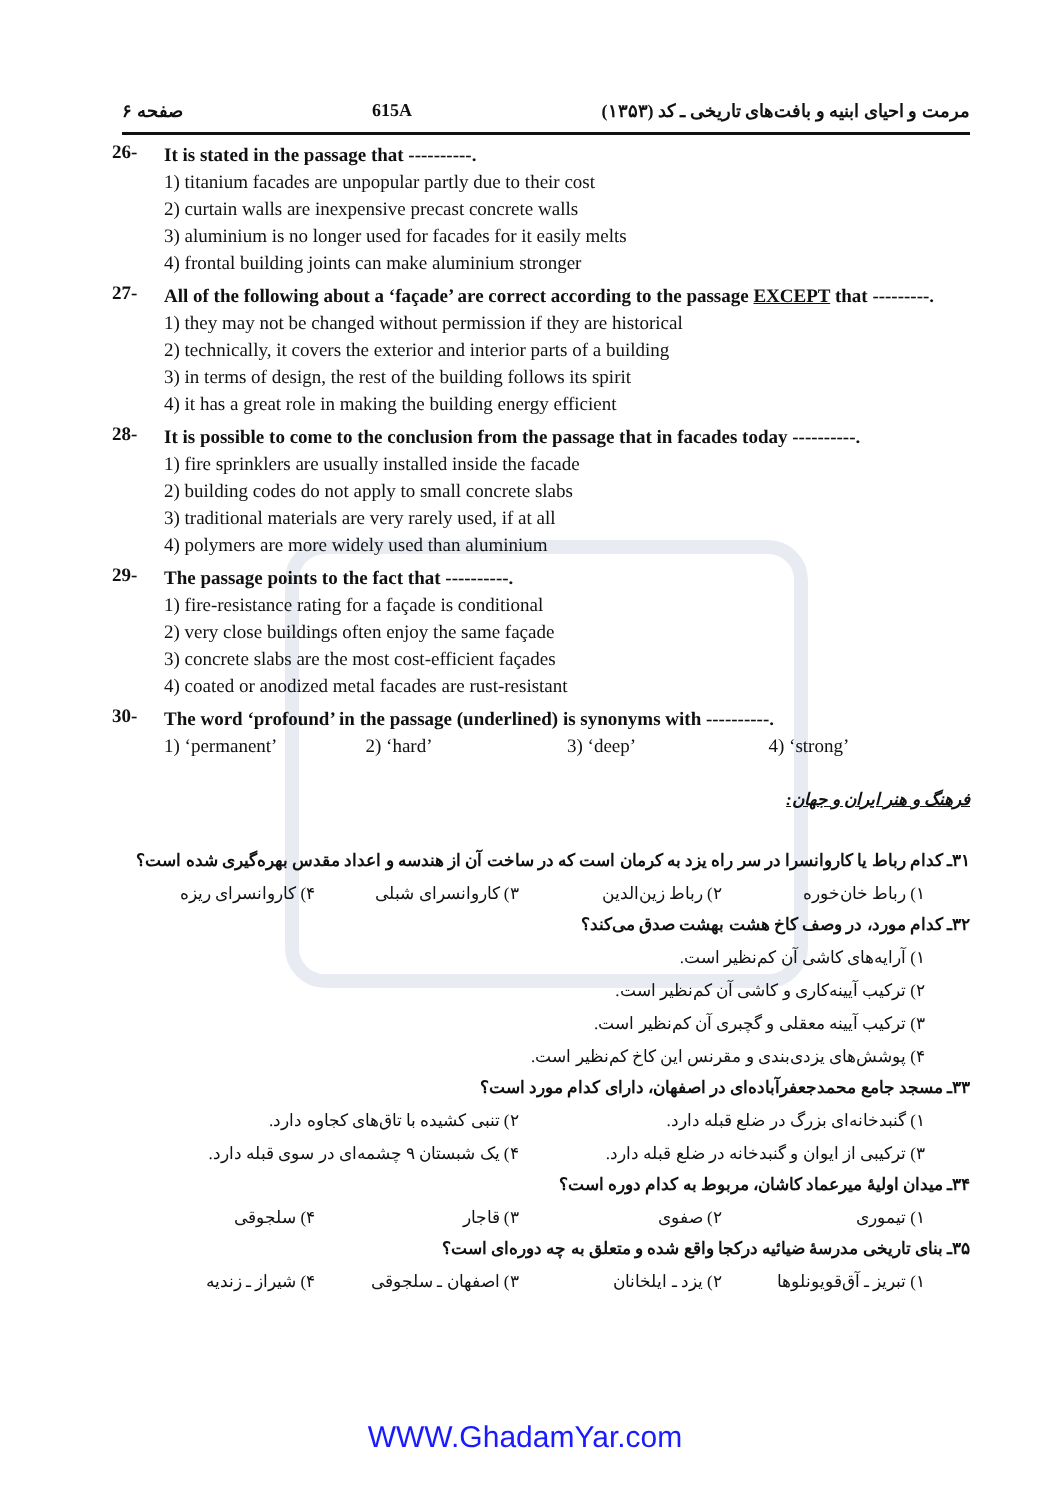مرمت و احیای ابنیه و بافت‌های تاریخی ـ کد (۱۳۵۳) 615A صفحه ۶
26-
It is stated in the passage that ----------.
1) titanium facades are unpopular partly due to their cost
2) curtain walls are inexpensive precast concrete walls
3) aluminium is no longer used for facades for it easily melts
4) frontal building joints can make aluminium stronger
27-
All of the following about a ‘façade’ are correct according to the passage EXCEPT that ---------.
1) they may not be changed without permission if they are historical
2) technically, it covers the exterior and interior parts of a building
3) in terms of design, the rest of the building follows its spirit
4) it has a great role in making the building energy efficient
28-
It is possible to come to the conclusion from the passage that in facades today ----------.
1) fire sprinklers are usually installed inside the facade
2) building codes do not apply to small concrete slabs
3) traditional materials are very rarely used, if at all
4) polymers are more widely used than aluminium
29-
The passage points to the fact that ----------.
1) fire-resistance rating for a façade is conditional
2) very close buildings often enjoy the same façade
3) concrete slabs are the most cost-efficient façades
4) coated or anodized metal facades are rust-resistant
30-
The word ‘profound’ in the passage (underlined) is synonyms with ----------.
1) ‘permanent’ 2) ‘hard’ 3) ‘deep’ 4) ‘strong’
فرهنگ و هنر ایران و جهان:
۳۱ـ کدام رباط یا کاروانسرا در سر راه یزد به کرمان است که در ساخت آن از هندسه و اعداد مقدس بهره‌گیری شده است؟
۱) رباط خان‌خوره ۲) رباط زین‌الدین ۳) کاروانسرای شبلی ۴) کاروانسرای ریزه
۳۲ـ کدام مورد، در وصف کاخ هشت بهشت صدق می‌کند؟
۱) آرایه‌های کاشی آن کم‌نظیر است.
۲) ترکیب آیینه‌کاری و کاشی آن کم‌نظیر است.
۳) ترکیب آیینه معقلی و گچبری آن کم‌نظیر است.
۴) پوشش‌های یزدی‌بندی و مقرنس این کاخ کم‌نظیر است.
۳۳ـ مسجد جامع محمدجعفرآباده‌ای در اصفهان، دارای کدام مورد است؟
۱) گنبدخانه‌ای بزرگ در ضلع قبله دارد. ۲) تنبی کشیده با تاق‌های کجاوه دارد.
۳) ترکیبی از ایوان و گنبدخانه در ضلع قبله دارد. ۴) یک شبستان ۹ چشمه‌ای در سوی قبله دارد.
۳۴ـ میدان اولیهٔ میرعماد کاشان، مربوط به کدام دوره است؟
۱) تیموری ۲) صفوی ۳) قاجار ۴) سلجوقی
۳۵ـ بنای تاریخی مدرسهٔ ضیائیه درکجا واقع شده و متعلق به چه دوره‌ای است؟
۱) تبریز ـ آق‌قویونلوها ۲) یزد ـ ایلخانان ۳) اصفهان ـ سلجوقی ۴) شیراز ـ زندیه
WWW.GhadamYar.com